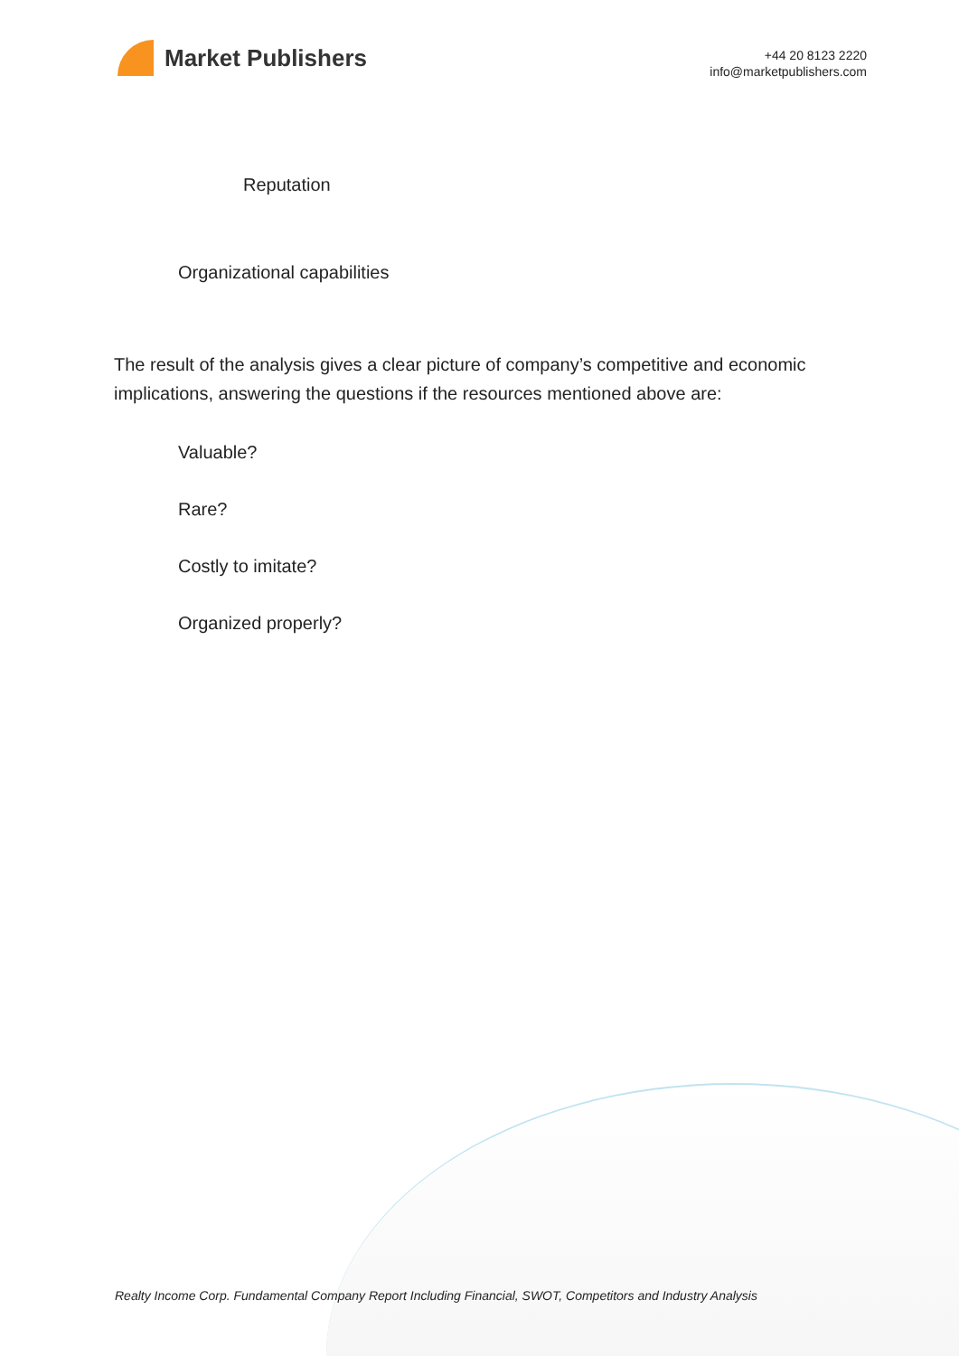Market Publishers
+44 20 8123 2220
info@marketpublishers.com
Reputation
Organizational capabilities
The result of the analysis gives a clear picture of company’s competitive and economic implications, answering the questions if the resources mentioned above are:
Valuable?
Rare?
Costly to imitate?
Organized properly?
Realty Income Corp. Fundamental Company Report Including Financial, SWOT, Competitors and Industry Analysis